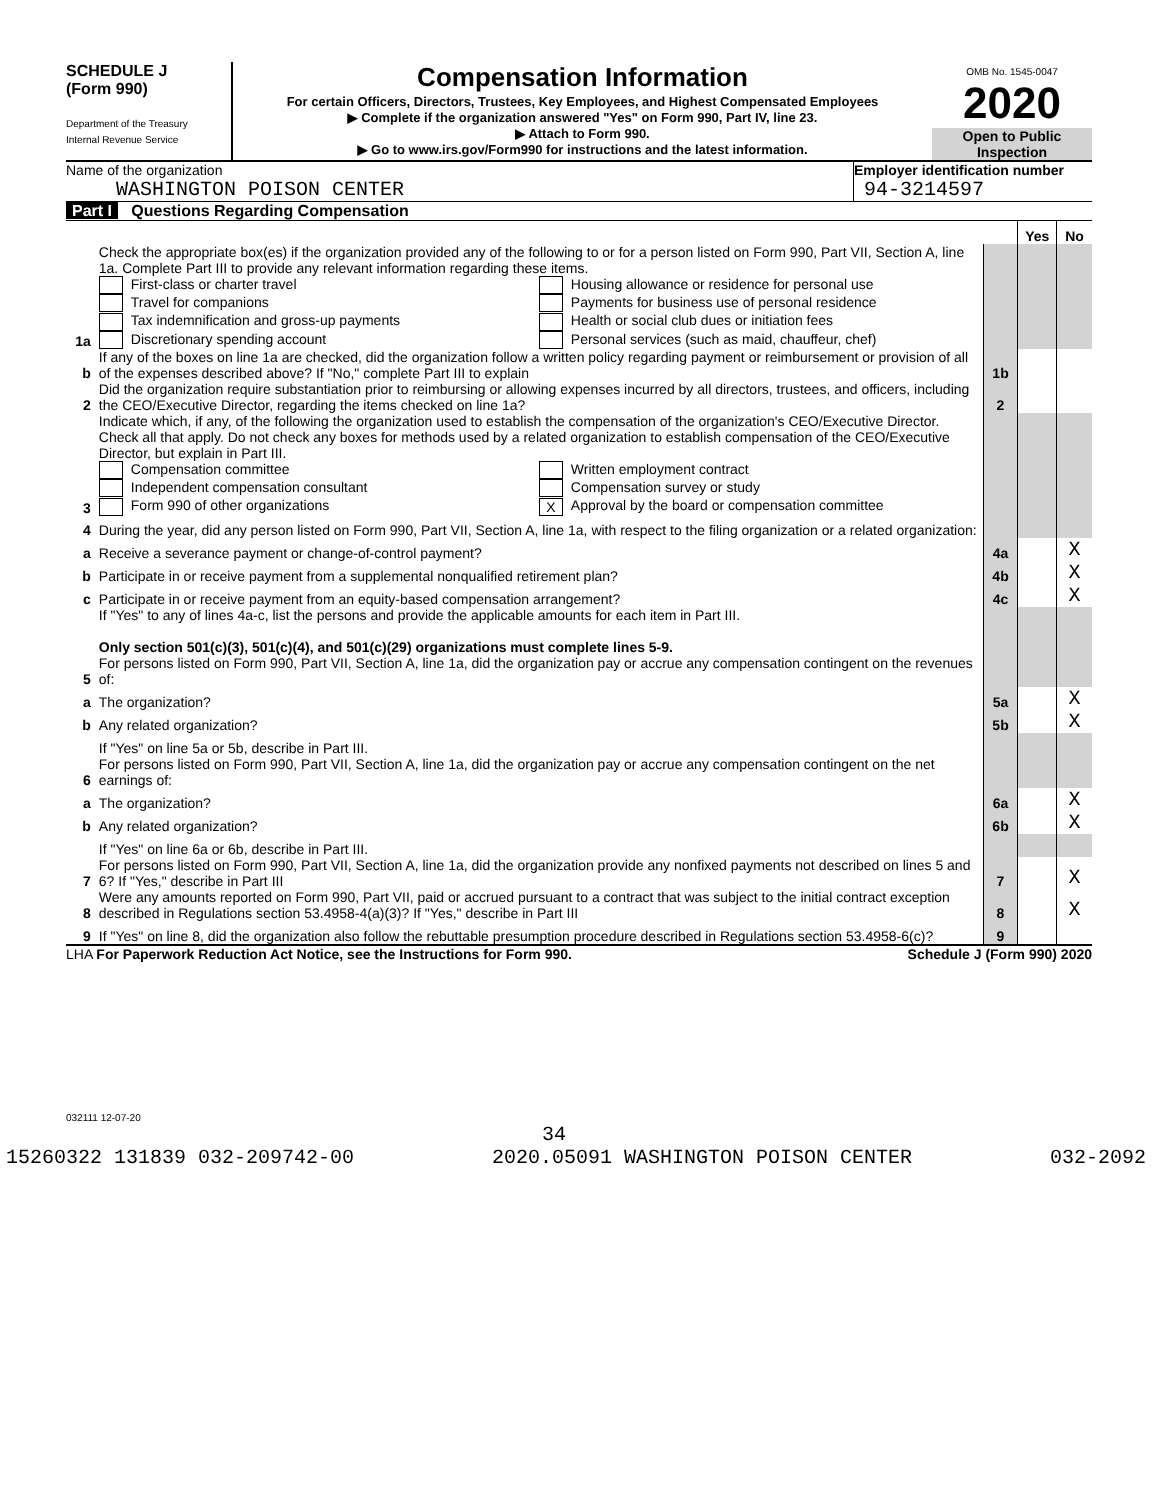SCHEDULE J
(Form 990)
Department of the Treasury
Internal Revenue Service
Compensation Information
For certain Officers, Directors, Trustees, Key Employees, and Highest Compensated Employees
▶ Complete if the organization answered "Yes" on Form 990, Part IV, line 23.
▶ Attach to Form 990.
▶ Go to www.irs.gov/Form990 for instructions and the latest information.
OMB No. 1545-0047
2020
Open to Public Inspection
Name of the organization
WASHINGTON POISON CENTER
Employer identification number
94-3214597
Part I Questions Regarding Compensation
| | | | Yes | No |
| 1a | Check the appropriate box(es) if the organization provided any of the following to or for a person listed on Form 990, Part VII, Section A, line 1a. Complete Part III to provide any relevant information regarding these items. First-class or charter travel Travel for companions Tax indemnification and gross-up payments Discretionary spending account Housing allowance or residence for personal use Payments for business use of personal residence Health or social club dues or initiation fees Personal services (such as maid, chauffeur, chef) | | | |
| b | If any of the boxes on line 1a are checked, did the organization follow a written policy regarding payment or reimbursement or provision of all of the expenses described above? If "No," complete Part III to explain | 1b | | |
| 2 | Did the organization require substantiation prior to reimbursing or allowing expenses incurred by all directors, trustees, and officers, including the CEO/Executive Director, regarding the items checked on line 1a? | 2 | | |
| 3 | Indicate which, if any, of the following the organization used to establish the compensation of the organization's CEO/Executive Director. Check all that apply. Do not check any boxes for methods used by a related organization to establish compensation of the CEO/Executive Director, but explain in Part III. Compensation committee Independent compensation consultant Form 990 of other organizations Written employment contract Compensation survey or study X Approval by the board or compensation committee | | | |
| 4 | During the year, did any person listed on Form 990, Part VII, Section A, line 1a, with respect to the filing organization or a related organization: | | | |
| a | Receive a severance payment or change-of-control payment? | 4a | | X |
| b | Participate in or receive payment from a supplemental nonqualified retirement plan? | 4b | | X |
| c | Participate in or receive payment from an equity-based compensation arrangement? | 4c | | X |
| | If "Yes" to any of lines 4a-c, list the persons and provide the applicable amounts for each item in Part III. Only section 501(c)(3), 501(c)(4), and 501(c)(29) organizations must complete lines 5-9. | | | |
| 5 | For persons listed on Form 990, Part VII, Section A, line 1a, did the organization pay or accrue any compensation contingent on the revenues of: | | | |
| a | The organization? | 5a | | X |
| b | Any related organization? | 5b | | X |
| | If "Yes" on line 5a or 5b, describe in Part III. | | | |
| 6 | For persons listed on Form 990, Part VII, Section A, line 1a, did the organization pay or accrue any compensation contingent on the net earnings of: | | | |
| a | The organization? | 6a | | X |
| b | Any related organization? | 6b | | X |
| | If "Yes" on line 6a or 6b, describe in Part III. | | | |
| 7 | For persons listed on Form 990, Part VII, Section A, line 1a, did the organization provide any nonfixed payments not described on lines 5 and 6? If "Yes," describe in Part III | 7 | | X |
| 8 | Were any amounts reported on Form 990, Part VII, paid or accrued pursuant to a contract that was subject to the initial contract exception described in Regulations section 53.4958-4(a)(3)? If "Yes," describe in Part III | 8 | | X |
| 9 | If "Yes" on line 8, did the organization also follow the rebuttable presumption procedure described in Regulations section 53.4958-6(c)? | 9 | | |
LHA For Paperwork Reduction Act Notice, see the Instructions for Form 990. Schedule J (Form 990) 2020
032111 12-07-20
34
15260322 131839 032-209742-00 2020.05091 WASHINGTON POISON CENTER 032-2092